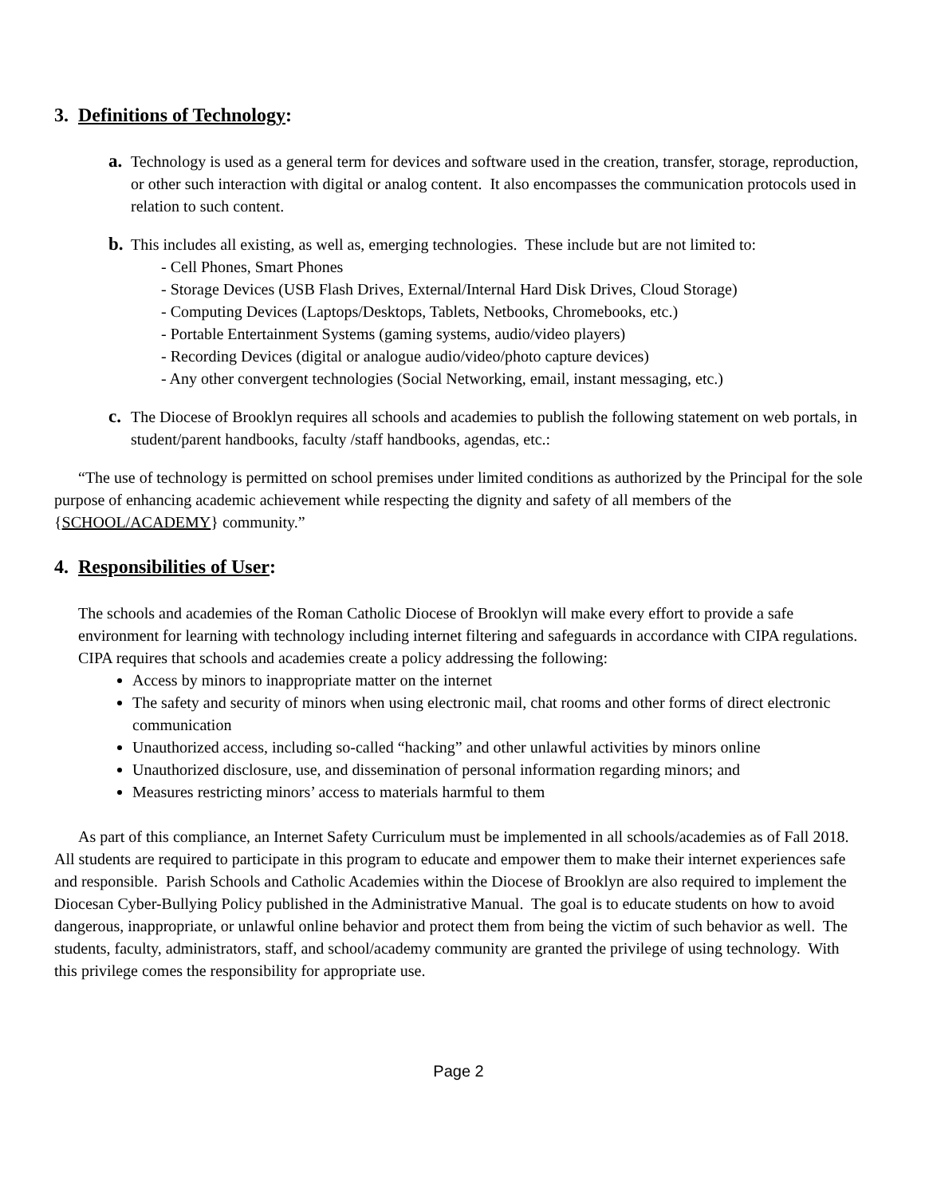3. Definitions of Technology:
a. Technology is used as a general term for devices and software used in the creation, transfer, storage, reproduction, or other such interaction with digital or analog content. It also encompasses the communication protocols used in relation to such content.
b. This includes all existing, as well as, emerging technologies. These include but are not limited to:
- Cell Phones, Smart Phones
- Storage Devices (USB Flash Drives, External/Internal Hard Disk Drives, Cloud Storage)
- Computing Devices (Laptops/Desktops, Tablets, Netbooks, Chromebooks, etc.)
- Portable Entertainment Systems (gaming systems, audio/video players)
- Recording Devices (digital or analogue audio/video/photo capture devices)
- Any other convergent technologies (Social Networking, email, instant messaging, etc.)
c. The Diocese of Brooklyn requires all schools and academies to publish the following statement on web portals, in student/parent handbooks, faculty /staff handbooks, agendas, etc.:
“The use of technology is permitted on school premises under limited conditions as authorized by the Principal for the sole purpose of enhancing academic achievement while respecting the dignity and safety of all members of the {SCHOOL/ACADEMY} community.”
4. Responsibilities of User:
The schools and academies of the Roman Catholic Diocese of Brooklyn will make every effort to provide a safe environment for learning with technology including internet filtering and safeguards in accordance with CIPA regulations. CIPA requires that schools and academies create a policy addressing the following:
Access by minors to inappropriate matter on the internet
The safety and security of minors when using electronic mail, chat rooms and other forms of direct electronic communication
Unauthorized access, including so-called “hacking” and other unlawful activities by minors online
Unauthorized disclosure, use, and dissemination of personal information regarding minors; and
Measures restricting minors’ access to materials harmful to them
As part of this compliance, an Internet Safety Curriculum must be implemented in all schools/academies as of Fall 2018. All students are required to participate in this program to educate and empower them to make their internet experiences safe and responsible. Parish Schools and Catholic Academies within the Diocese of Brooklyn are also required to implement the Diocesan Cyber-Bullying Policy published in the Administrative Manual. The goal is to educate students on how to avoid dangerous, inappropriate, or unlawful online behavior and protect them from being the victim of such behavior as well. The students, faculty, administrators, staff, and school/academy community are granted the privilege of using technology. With this privilege comes the responsibility for appropriate use.
Page 2